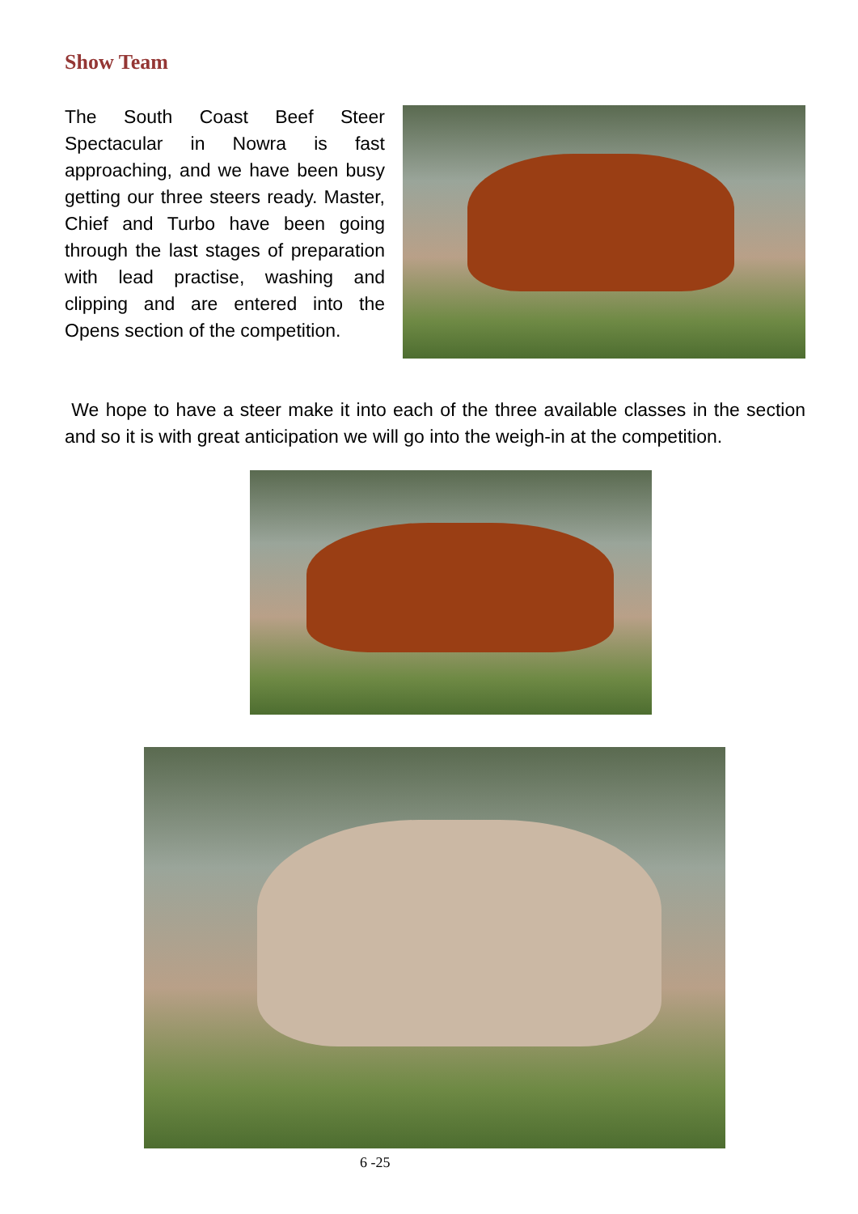Show Team
The South Coast Beef Steer Spectacular in Nowra is fast approaching, and we have been busy getting our three steers ready. Master, Chief and Turbo have been going through the last stages of preparation with lead practise, washing and clipping and are entered into the Opens section of the competition.
We hope to have a steer make it into each of the three available classes in the section and so it is with great anticipation we will go into the weigh-in at the competition.
6 -25